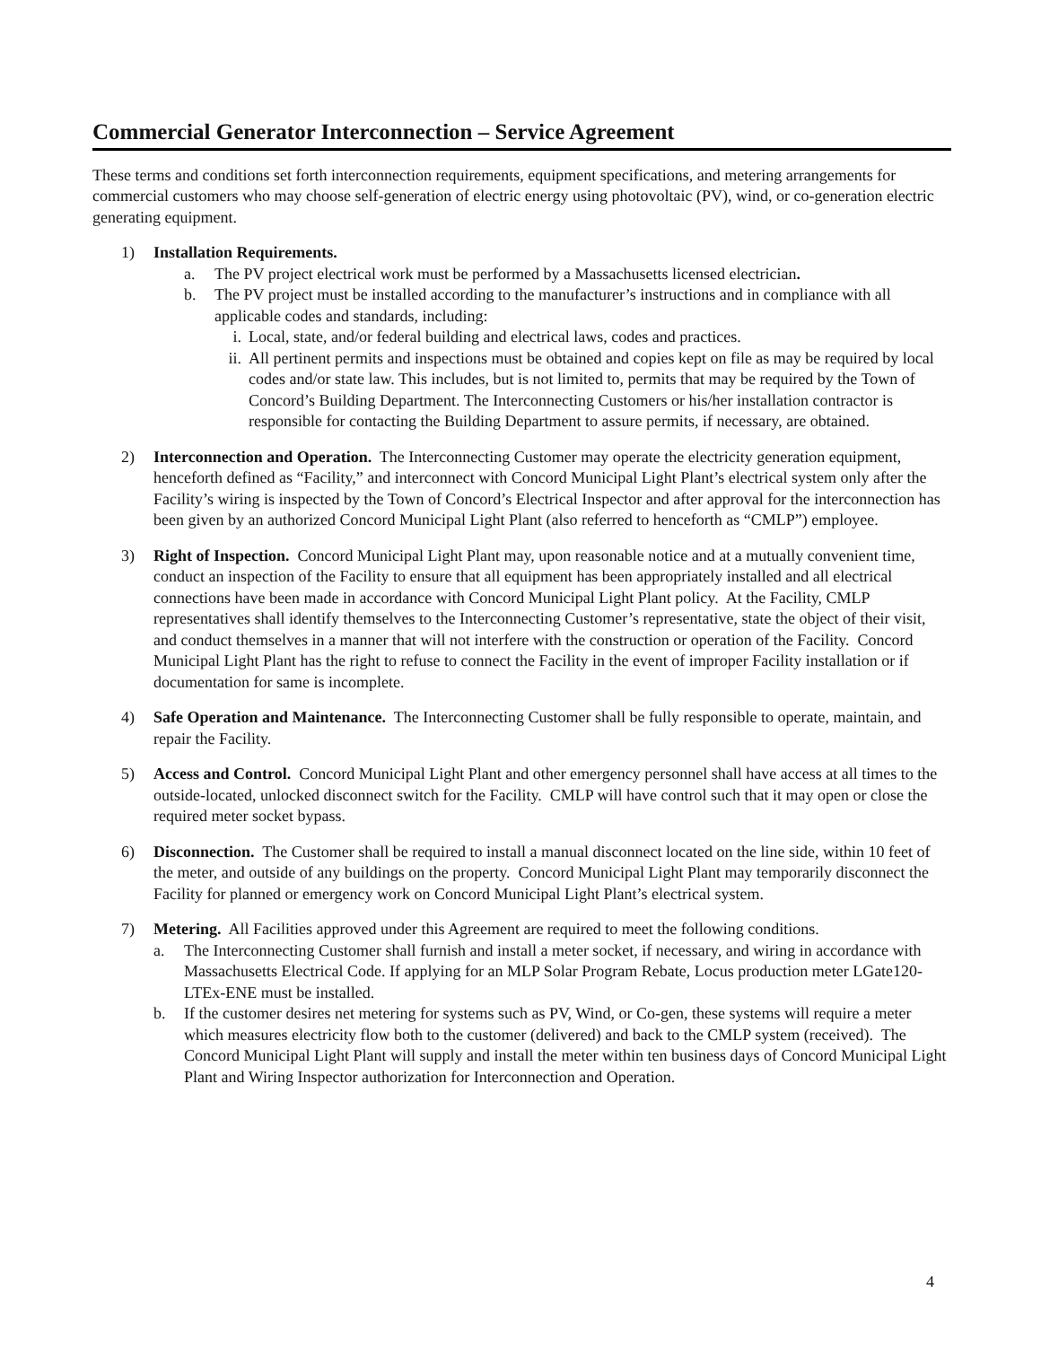Commercial Generator Interconnection – Service Agreement
These terms and conditions set forth interconnection requirements, equipment specifications, and metering arrangements for commercial customers who may choose self-generation of electric energy using photovoltaic (PV), wind, or co-generation electric generating equipment.
1) Installation Requirements.
a. The PV project electrical work must be performed by a Massachusetts licensed electrician.
b. The PV project must be installed according to the manufacturer’s instructions and in compliance with all applicable codes and standards, including:
i. Local, state, and/or federal building and electrical laws, codes and practices.
ii. All pertinent permits and inspections must be obtained and copies kept on file as may be required by local codes and/or state law. This includes, but is not limited to, permits that may be required by the Town of Concord’s Building Department. The Interconnecting Customers or his/her installation contractor is responsible for contacting the Building Department to assure permits, if necessary, are obtained.
2) Interconnection and Operation. The Interconnecting Customer may operate the electricity generation equipment, henceforth defined as “Facility,” and interconnect with Concord Municipal Light Plant’s electrical system only after the Facility’s wiring is inspected by the Town of Concord’s Electrical Inspector and after approval for the interconnection has been given by an authorized Concord Municipal Light Plant (also referred to henceforth as “CMLP”) employee.
3) Right of Inspection. Concord Municipal Light Plant may, upon reasonable notice and at a mutually convenient time, conduct an inspection of the Facility to ensure that all equipment has been appropriately installed and all electrical connections have been made in accordance with Concord Municipal Light Plant policy. At the Facility, CMLP representatives shall identify themselves to the Interconnecting Customer’s representative, state the object of their visit, and conduct themselves in a manner that will not interfere with the construction or operation of the Facility. Concord Municipal Light Plant has the right to refuse to connect the Facility in the event of improper Facility installation or if documentation for same is incomplete.
4) Safe Operation and Maintenance. The Interconnecting Customer shall be fully responsible to operate, maintain, and repair the Facility.
5) Access and Control. Concord Municipal Light Plant and other emergency personnel shall have access at all times to the outside-located, unlocked disconnect switch for the Facility. CMLP will have control such that it may open or close the required meter socket bypass.
6) Disconnection. The Customer shall be required to install a manual disconnect located on the line side, within 10 feet of the meter, and outside of any buildings on the property. Concord Municipal Light Plant may temporarily disconnect the Facility for planned or emergency work on Concord Municipal Light Plant’s electrical system.
7) Metering. All Facilities approved under this Agreement are required to meet the following conditions.
a. The Interconnecting Customer shall furnish and install a meter socket, if necessary, and wiring in accordance with Massachusetts Electrical Code. If applying for an MLP Solar Program Rebate, Locus production meter LGate120-LTEx-ENE must be installed.
b. If the customer desires net metering for systems such as PV, Wind, or Co-gen, these systems will require a meter which measures electricity flow both to the customer (delivered) and back to the CMLP system (received). The Concord Municipal Light Plant will supply and install the meter within ten business days of Concord Municipal Light Plant and Wiring Inspector authorization for Interconnection and Operation.
4